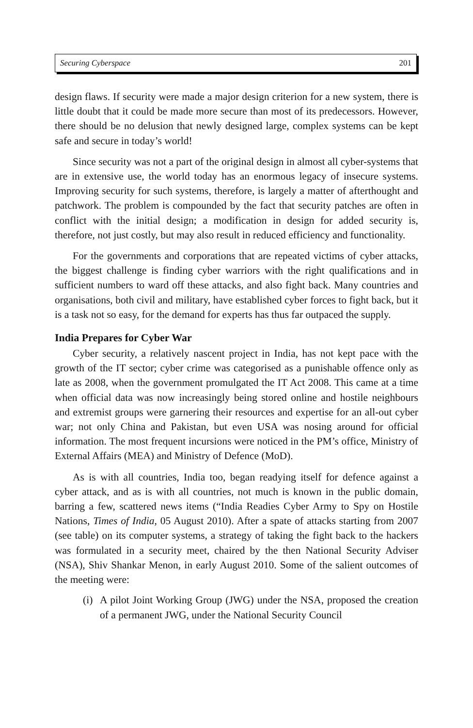Securing Cyberspace 201
design flaws. If security were made a major design criterion for a new system, there is little doubt that it could be made more secure than most of its predecessors. However, there should be no delusion that newly designed large, complex systems can be kept safe and secure in today’s world!
Since security was not a part of the original design in almost all cyber-systems that are in extensive use, the world today has an enormous legacy of insecure systems. Improving security for such systems, therefore, is largely a matter of afterthought and patchwork. The problem is compounded by the fact that security patches are often in conflict with the initial design; a modification in design for added security is, therefore, not just costly, but may also result in reduced efficiency and functionality.
For the governments and corporations that are repeated victims of cyber attacks, the biggest challenge is finding cyber warriors with the right qualifications and in sufficient numbers to ward off these attacks, and also fight back. Many countries and organisations, both civil and military, have established cyber forces to fight back, but it is a task not so easy, for the demand for experts has thus far outpaced the supply.
India Prepares for Cyber War
Cyber security, a relatively nascent project in India, has not kept pace with the growth of the IT sector; cyber crime was categorised as a punishable offence only as late as 2008, when the government promulgated the IT Act 2008. This came at a time when official data was now increasingly being stored online and hostile neighbours and extremist groups were garnering their resources and expertise for an all-out cyber war; not only China and Pakistan, but even USA was nosing around for official information. The most frequent incursions were noticed in the PM’s office, Ministry of External Affairs (MEA) and Ministry of Defence (MoD).
As is with all countries, India too, began readying itself for defence against a cyber attack, and as is with all countries, not much is known in the public domain, barring a few, scattered news items (“India Readies Cyber Army to Spy on Hostile Nations, Times of India, 05 August 2010). After a spate of attacks starting from 2007 (see table) on its computer systems, a strategy of taking the fight back to the hackers was formulated in a security meet, chaired by the then National Security Adviser (NSA), Shiv Shankar Menon, in early August 2010. Some of the salient outcomes of the meeting were:
(i)
A pilot Joint Working Group (JWG) under the NSA, proposed the creation of a permanent JWG, under the National Security Council